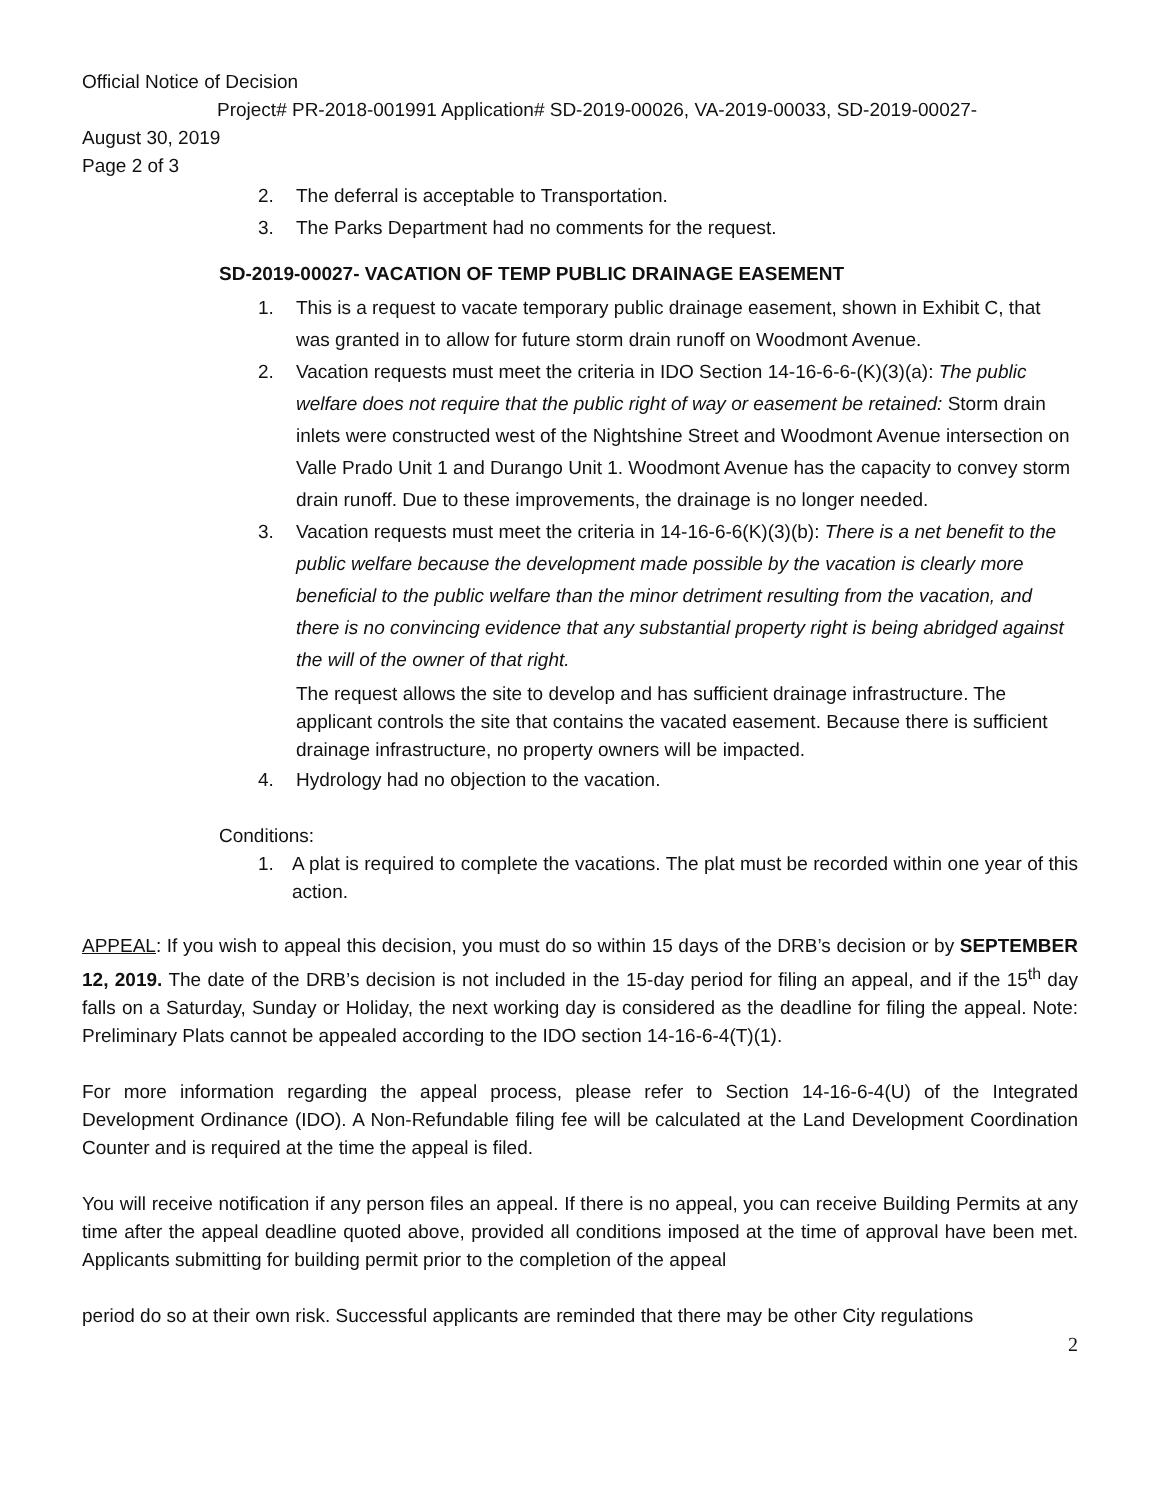Official Notice of Decision
Project# PR-2018-001991 Application# SD-2019-00026, VA-2019-00033, SD-2019-00027-
August 30, 2019
Page 2 of 3
2. The deferral is acceptable to Transportation.
3. The Parks Department had no comments for the request.
SD-2019-00027- VACATION OF TEMP PUBLIC DRAINAGE EASEMENT
1. This is a request to vacate temporary public drainage easement, shown in Exhibit C, that was granted in to allow for future storm drain runoff on Woodmont Avenue.
2. Vacation requests must meet the criteria in IDO Section 14-16-6-6-(K)(3)(a): The public welfare does not require that the public right of way or easement be retained: Storm drain inlets were constructed west of the Nightshine Street and Woodmont Avenue intersection on Valle Prado Unit 1 and Durango Unit 1. Woodmont Avenue has the capacity to convey storm drain runoff. Due to these improvements, the drainage is no longer needed.
3. Vacation requests must meet the criteria in 14-16-6-6(K)(3)(b): There is a net benefit to the public welfare because the development made possible by the vacation is clearly more beneficial to the public welfare than the minor detriment resulting from the vacation, and there is no convincing evidence that any substantial property right is being abridged against the will of the owner of that right.
The request allows the site to develop and has sufficient drainage infrastructure. The applicant controls the site that contains the vacated easement. Because there is sufficient drainage infrastructure, no property owners will be impacted.
4. Hydrology had no objection to the vacation.
Conditions:
1. A plat is required to complete the vacations. The plat must be recorded within one year of this action.
APPEAL: If you wish to appeal this decision, you must do so within 15 days of the DRB’s decision or by SEPTEMBER 12, 2019. The date of the DRB’s decision is not included in the 15-day period for filing an appeal, and if the 15<sup>th</sup> day falls on a Saturday, Sunday or Holiday, the next working day is considered as the deadline for filing the appeal. Note: Preliminary Plats cannot be appealed according to the IDO section 14-16-6-4(T)(1).
For more information regarding the appeal process, please refer to Section 14-16-6-4(U) of the Integrated Development Ordinance (IDO). A Non-Refundable filing fee will be calculated at the Land Development Coordination Counter and is required at the time the appeal is filed.
You will receive notification if any person files an appeal. If there is no appeal, you can receive Building Permits at any time after the appeal deadline quoted above, provided all conditions imposed at the time of approval have been met. Applicants submitting for building permit prior to the completion of the appeal
period do so at their own risk. Successful applicants are reminded that there may be other City regulations
2